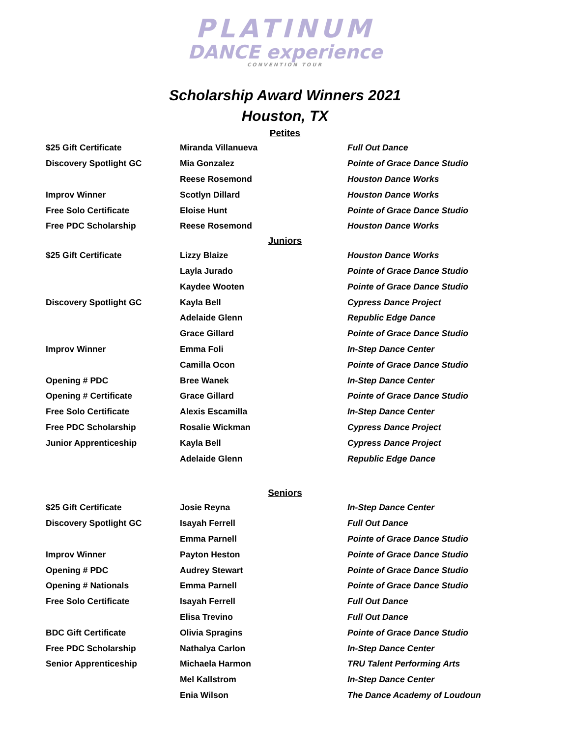PLATINUM
DANCE experience
CONVENTION TOUR
Scholarship Award Winners 2021
Houston, TX
Petites
| $25 Gift Certificate | Miranda Villanueva | Full Out Dance |
| Discovery Spotlight GC | Mia Gonzalez | Pointe of Grace Dance Studio |
| | Reese Rosemond | Houston Dance Works |
| Improv Winner | Scotlyn Dillard | Houston Dance Works |
| Free Solo Certificate | Eloise Hunt | Pointe of Grace Dance Studio |
| Free PDC Scholarship | Reese Rosemond | Houston Dance Works |
Juniors
| $25 Gift Certificate | Lizzy Blaize | Houston Dance Works |
| | Layla Jurado | Pointe of Grace Dance Studio |
| | Kaydee Wooten | Pointe of Grace Dance Studio |
| Discovery Spotlight GC | Kayla Bell | Cypress Dance Project |
| | Adelaide Glenn | Republic Edge Dance |
| | Grace Gillard | Pointe of Grace Dance Studio |
| Improv Winner | Emma Foli | In-Step Dance Center |
| | Camilla Ocon | Pointe of Grace Dance Studio |
| Opening # PDC | Bree Wanek | In-Step Dance Center |
| Opening # Certificate | Grace Gillard | Pointe of Grace Dance Studio |
| Free Solo Certificate | Alexis Escamilla | In-Step Dance Center |
| Free PDC Scholarship | Rosalie Wickman | Cypress Dance Project |
| Junior Apprenticeship | Kayla Bell | Cypress Dance Project |
| | Adelaide Glenn | Republic Edge Dance |
Seniors
| $25 Gift Certificate | Josie Reyna | In-Step Dance Center |
| Discovery Spotlight GC | Isayah Ferrell | Full Out Dance |
| | Emma Parnell | Pointe of Grace Dance Studio |
| Improv Winner | Payton Heston | Pointe of Grace Dance Studio |
| Opening # PDC | Audrey Stewart | Pointe of Grace Dance Studio |
| Opening # Nationals | Emma Parnell | Pointe of Grace Dance Studio |
| Free Solo Certificate | Isayah Ferrell | Full Out Dance |
| | Elisa Trevino | Full Out Dance |
| BDC Gift Certificate | Olivia Spragins | Pointe of Grace Dance Studio |
| Free PDC Scholarship | Nathalya Carlon | In-Step Dance Center |
| Senior Apprenticeship | Michaela Harmon | TRU Talent Performing Arts |
| | Mel Kallstrom | In-Step Dance Center |
| | Enia Wilson | The Dance Academy of Loudoun |